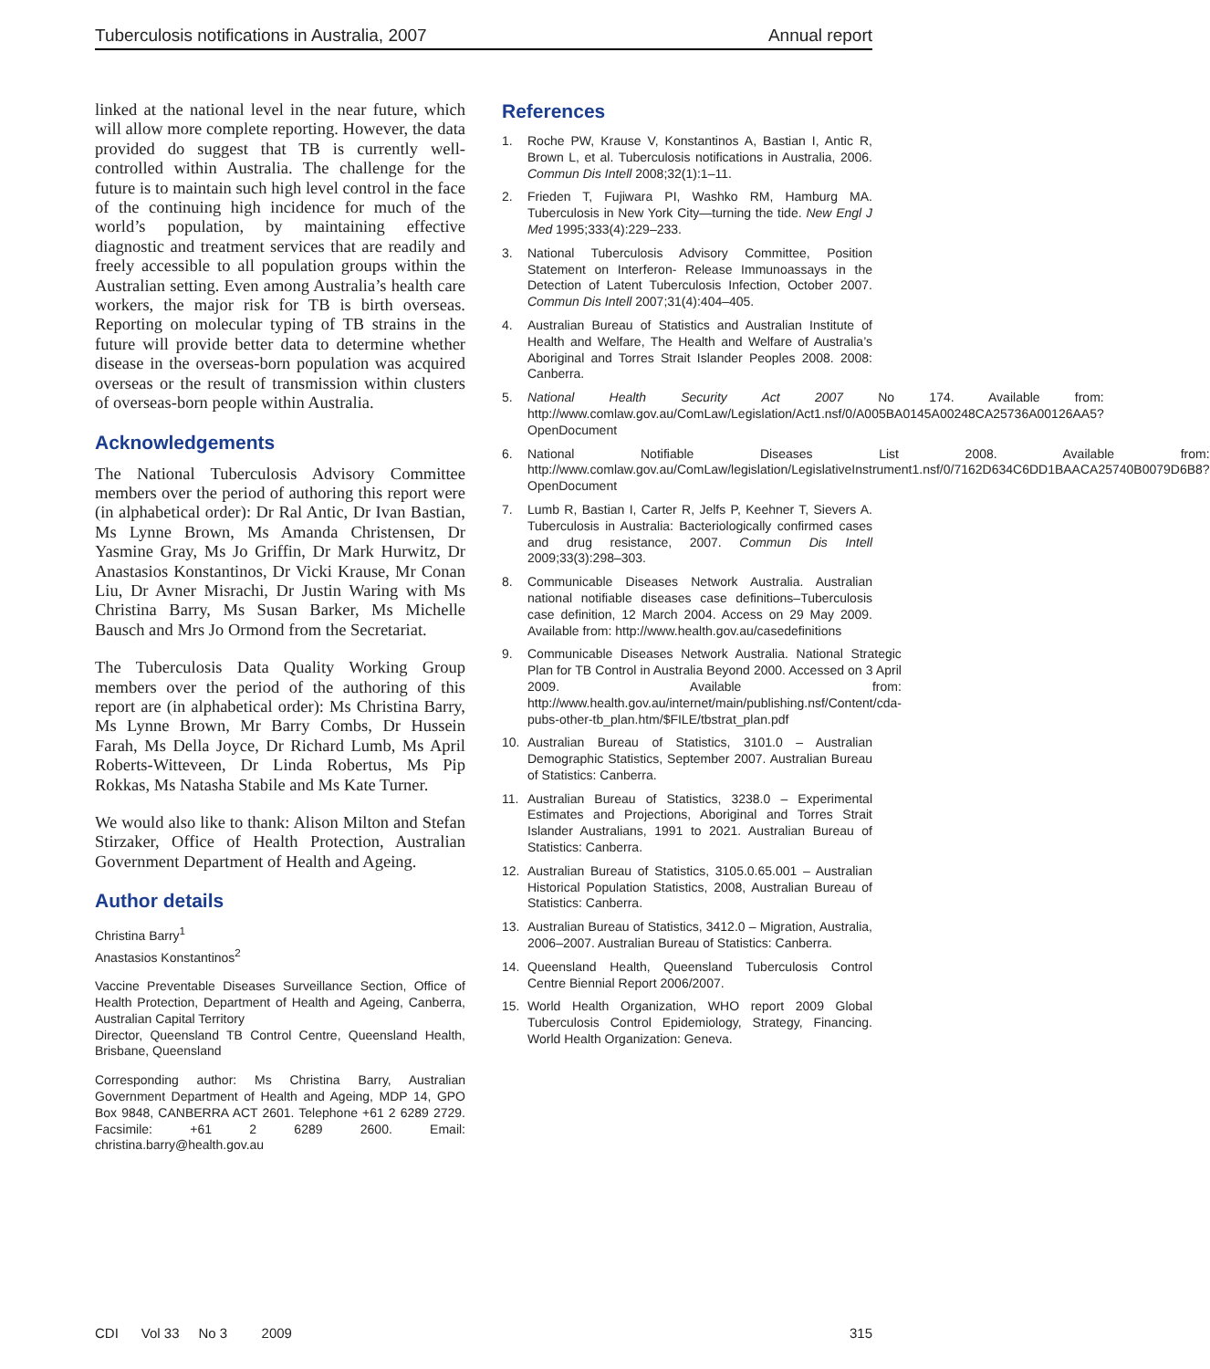Tuberculosis notifications in Australia, 2007 Annual report
linked at the national level in the near future, which will allow more complete reporting. However, the data provided do suggest that TB is currently well-controlled within Australia. The challenge for the future is to maintain such high level control in the face of the continuing high incidence for much of the world’s population, by maintaining effective diagnostic and treatment services that are readily and freely accessible to all population groups within the Australian setting. Even among Australia’s health care workers, the major risk for TB is birth overseas. Reporting on molecular typing of TB strains in the future will provide better data to determine whether disease in the overseas-born population was acquired overseas or the result of transmission within clusters of overseas-born people within Australia.
Acknowledgements
The National Tuberculosis Advisory Committee members over the period of authoring this report were (in alphabetical order): Dr Ral Antic, Dr Ivan Bastian, Ms Lynne Brown, Ms Amanda Christensen, Dr Yasmine Gray, Ms Jo Griffin, Dr Mark Hurwitz, Dr Anastasios Konstantinos, Dr Vicki Krause, Mr Conan Liu, Dr Avner Misrachi, Dr Justin Waring with Ms Christina Barry, Ms Susan Barker, Ms Michelle Bausch and Mrs Jo Ormond from the Secretariat.
The Tuberculosis Data Quality Working Group members over the period of the authoring of this report are (in alphabetical order): Ms Christina Barry, Ms Lynne Brown, Mr Barry Combs, Dr Hussein Farah, Ms Della Joyce, Dr Richard Lumb, Ms April Roberts-Witteveen, Dr Linda Robertus, Ms Pip Rokkas, Ms Natasha Stabile and Ms Kate Turner.
We would also like to thank: Alison Milton and Stefan Stirzaker, Office of Health Protection, Australian Government Department of Health and Ageing.
Author details
Christina Barry<sup>1</sup>
Anastasios Konstantinos<sup>2</sup>
Vaccine Preventable Diseases Surveillance Section, Office of Health Protection, Department of Health and Ageing, Canberra, Australian Capital Territory
Director, Queensland TB Control Centre, Queensland Health, Brisbane, Queensland
Corresponding author: Ms Christina Barry, Australian Government Department of Health and Ageing, MDP 14, GPO Box 9848, CANBERRA ACT 2601. Telephone +61 2 6289 2729. Facsimile: +61 2 6289 2600. Email: christina.barry@health.gov.au
References
1. Roche PW, Krause V, Konstantinos A, Bastian I, Antic R, Brown L, et al. Tuberculosis notifications in Australia, 2006. Commun Dis Intell 2008;32(1):1–11.
2. Frieden T, Fujiwara PI, Washko RM, Hamburg MA. Tuberculosis in New York City—turning the tide. New Engl J Med 1995;333(4):229–233.
3. National Tuberculosis Advisory Committee, Position Statement on Interferon- Release Immunoassays in the Detection of Latent Tuberculosis Infection, October 2007. Commun Dis Intell 2007;31(4):404–405.
4. Australian Bureau of Statistics and Australian Institute of Health and Welfare, The Health and Welfare of Australia’s Aboriginal and Torres Strait Islander Peoples 2008. 2008: Canberra.
5. National Health Security Act 2007 No 174. Available from: http://www.comlaw.gov.au/ComLaw/Legislation/Act1.nsf/0/A005BA0145A00248CA25736A00126AA5?OpenDocument
6. National Notifiable Diseases List 2008. Available from: http://www.comlaw.gov.au/ComLaw/legislation/LegislativeInstrument1.nsf/0/7162D634C6DD1BAACA25740B0079D6B8?OpenDocument
7. Lumb R, Bastian I, Carter R, Jelfs P, Keehner T, Sievers A. Tuberculosis in Australia: Bacteriologically confirmed cases and drug resistance, 2007. Commun Dis Intell 2009;33(3):298–303.
8. Communicable Diseases Network Australia. Australian national notifiable diseases case definitions–Tuberculosis case definition, 12 March 2004. Access on 29 May 2009. Available from: http://www.health.gov.au/casedefinitions
9. Communicable Diseases Network Australia. National Strategic Plan for TB Control in Australia Beyond 2000. Accessed on 3 April 2009. Available from: http://www.health.gov.au/internet/main/publishing.nsf/Content/cda-pubs-other-tb_plan.htm/$FILE/tbstrat_plan.pdf
10. Australian Bureau of Statistics, 3101.0 – Australian Demographic Statistics, September 2007. Australian Bureau of Statistics: Canberra.
11. Australian Bureau of Statistics, 3238.0 – Experimental Estimates and Projections, Aboriginal and Torres Strait Islander Australians, 1991 to 2021. Australian Bureau of Statistics: Canberra.
12. Australian Bureau of Statistics, 3105.0.65.001 – Australian Historical Population Statistics, 2008, Australian Bureau of Statistics: Canberra.
13. Australian Bureau of Statistics, 3412.0 – Migration, Australia, 2006–2007. Australian Bureau of Statistics: Canberra.
14. Queensland Health, Queensland Tuberculosis Control Centre Biennial Report 2006/2007.
15. World Health Organization, WHO report 2009 Global Tuberculosis Control Epidemiology, Strategy, Financing. World Health Organization: Geneva.
CDI Vol 33 No 3 2009 315